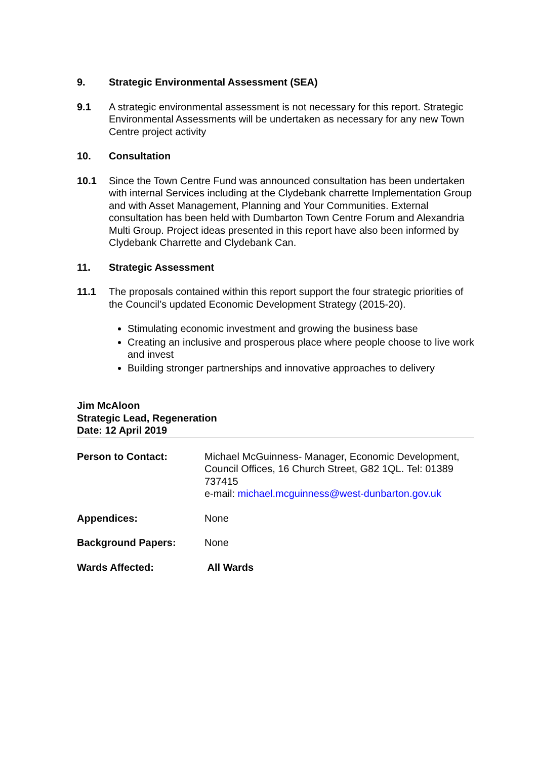9. Strategic Environmental Assessment (SEA)
9.1 A strategic environmental assessment is not necessary for this report. Strategic Environmental Assessments will be undertaken as necessary for any new Town Centre project activity
10. Consultation
10.1 Since the Town Centre Fund was announced consultation has been undertaken with internal Services including at the Clydebank charrette Implementation Group and with Asset Management, Planning and Your Communities. External consultation has been held with Dumbarton Town Centre Forum and Alexandria Multi Group. Project ideas presented in this report have also been informed by Clydebank Charrette and Clydebank Can.
11. Strategic Assessment
11.1 The proposals contained within this report support the four strategic priorities of the Council’s updated Economic Development Strategy (2015-20).
Stimulating economic investment and growing the business base
Creating an inclusive and prosperous place where people choose to live work and invest
Building stronger partnerships and innovative approaches to delivery
Jim McAloon
Strategic Lead, Regeneration
Date: 12 April 2019
Person to Contact: Michael McGuinness- Manager, Economic Development, Council Offices, 16 Church Street, G82 1QL. Tel: 01389 737415
e-mail: michael.mcguinness@west-dunbarton.gov.uk
Appendices: None
Background Papers: None
Wards Affected: All Wards